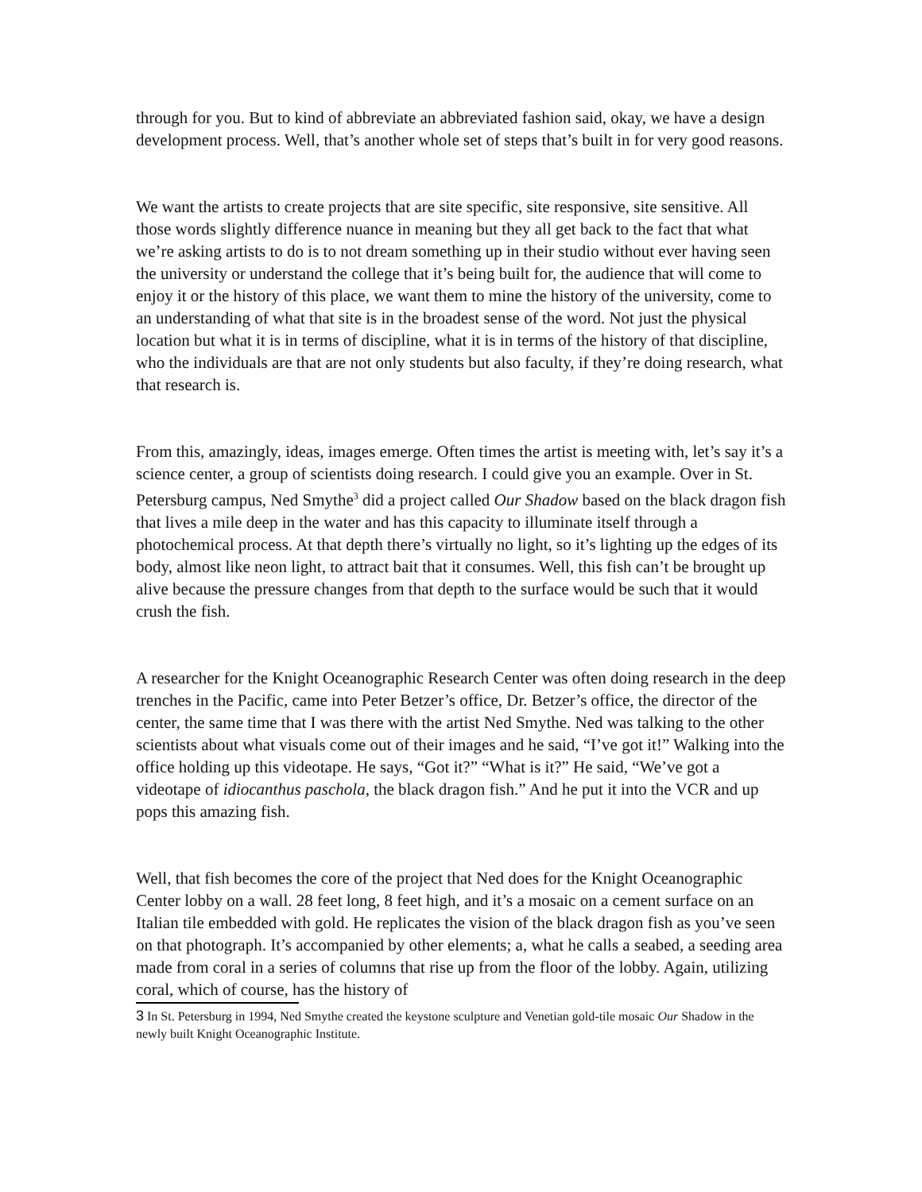through for you. But to kind of abbreviate an abbreviated fashion said, okay, we have a design development process. Well, that’s another whole set of steps that’s built in for very good reasons.
We want the artists to create projects that are site specific, site responsive, site sensitive. All those words slightly difference nuance in meaning but they all get back to the fact that what we’re asking artists to do is to not dream something up in their studio without ever having seen the university or understand the college that it’s being built for, the audience that will come to enjoy it or the history of this place, we want them to mine the history of the university, come to an understanding of what that site is in the broadest sense of the word. Not just the physical location but what it is in terms of discipline, what it is in terms of the history of that discipline, who the individuals are that are not only students but also faculty, if they’re doing research, what that research is.
From this, amazingly, ideas, images emerge. Often times the artist is meeting with, let’s say it’s a science center, a group of scientists doing research. I could give you an example. Over in St. Petersburg campus, Ned Smythe<sup>3</sup> did a project called Our Shadow based on the black dragon fish that lives a mile deep in the water and has this capacity to illuminate itself through a photochemical process. At that depth there’s virtually no light, so it’s lighting up the edges of its body, almost like neon light, to attract bait that it consumes. Well, this fish can’t be brought up alive because the pressure changes from that depth to the surface would be such that it would crush the fish.
A researcher for the Knight Oceanographic Research Center was often doing research in the deep trenches in the Pacific, came into Peter Betzer’s office, Dr. Betzer’s office, the director of the center, the same time that I was there with the artist Ned Smythe. Ned was talking to the other scientists about what visuals come out of their images and he said, “I’ve got it!” Walking into the office holding up this videotape. He says, “Got it?” “What is it?” He said, “We’ve got a videotape of idiocanthus paschola, the black dragon fish.” And he put it into the VCR and up pops this amazing fish.
Well, that fish becomes the core of the project that Ned does for the Knight Oceanographic Center lobby on a wall. 28 feet long, 8 feet high, and it’s a mosaic on a cement surface on an Italian tile embedded with gold. He replicates the vision of the black dragon fish as you’ve seen on that photograph. It’s accompanied by other elements; a, what he calls a seabed, a seeding area made from coral in a series of columns that rise up from the floor of the lobby. Again, utilizing coral, which of course, has the history of
3 In St. Petersburg in 1994, Ned Smythe created the keystone sculpture and Venetian gold-tile mosaic Our Shadow in the newly built Knight Oceanographic Institute.